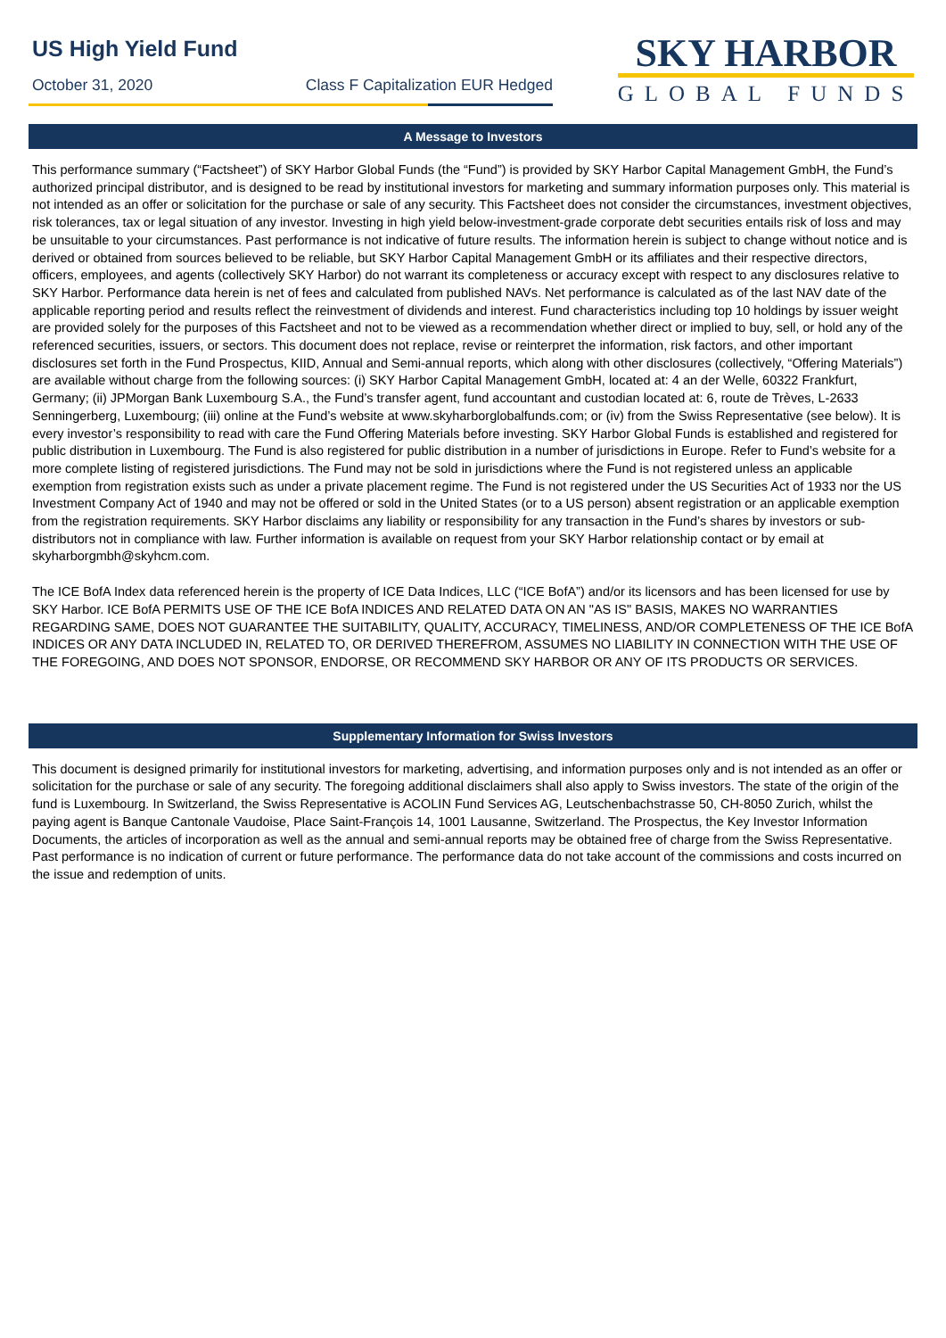US High Yield Fund
October 31, 2020 Class F Capitalization EUR Hedged
SKY HARBOR
GLOBAL FUNDS
A Message to Investors
This performance summary (“Factsheet”) of SKY Harbor Global Funds (the “Fund”) is provided by SKY Harbor Capital Management GmbH, the Fund’s authorized principal distributor, and is designed to be read by institutional investors for marketing and summary information purposes only. This material is not intended as an offer or solicitation for the purchase or sale of any security. This Factsheet does not consider the circumstances, investment objectives, risk tolerances, tax or legal situation of any investor. Investing in high yield below-investment-grade corporate debt securities entails risk of loss and may be unsuitable to your circumstances. Past performance is not indicative of future results. The information herein is subject to change without notice and is derived or obtained from sources believed to be reliable, but SKY Harbor Capital Management GmbH or its affiliates and their respective directors, officers, employees, and agents (collectively SKY Harbor) do not warrant its completeness or accuracy except with respect to any disclosures relative to SKY Harbor. Performance data herein is net of fees and calculated from published NAVs. Net performance is calculated as of the last NAV date of the applicable reporting period and results reflect the reinvestment of dividends and interest. Fund characteristics including top 10 holdings by issuer weight are provided solely for the purposes of this Factsheet and not to be viewed as a recommendation whether direct or implied to buy, sell, or hold any of the referenced securities, issuers, or sectors. This document does not replace, revise or reinterpret the information, risk factors, and other important disclosures set forth in the Fund Prospectus, KIID, Annual and Semi-annual reports, which along with other disclosures (collectively, “Offering Materials”) are available without charge from the following sources: (i) SKY Harbor Capital Management GmbH, located at: 4 an der Welle, 60322 Frankfurt, Germany; (ii) JPMorgan Bank Luxembourg S.A., the Fund’s transfer agent, fund accountant and custodian located at: 6, route de Trèves, L-2633 Senningerberg, Luxembourg; (iii) online at the Fund’s website at www.skyharborglobalfunds.com; or (iv) from the Swiss Representative (see below). It is every investor’s responsibility to read with care the Fund Offering Materials before investing. SKY Harbor Global Funds is established and registered for public distribution in Luxembourg. The Fund is also registered for public distribution in a number of jurisdictions in Europe. Refer to Fund’s website for a more complete listing of registered jurisdictions. The Fund may not be sold in jurisdictions where the Fund is not registered unless an applicable exemption from registration exists such as under a private placement regime. The Fund is not registered under the US Securities Act of 1933 nor the US Investment Company Act of 1940 and may not be offered or sold in the United States (or to a US person) absent registration or an applicable exemption from the registration requirements. SKY Harbor disclaims any liability or responsibility for any transaction in the Fund’s shares by investors or sub-distributors not in compliance with law. Further information is available on request from your SKY Harbor relationship contact or by email at skyharborgmbh@skyhcm.com.
The ICE BofA Index data referenced herein is the property of ICE Data Indices, LLC (“ICE BofA”) and/or its licensors and has been licensed for use by SKY Harbor. ICE BofA PERMITS USE OF THE ICE BofA INDICES AND RELATED DATA ON AN "AS IS" BASIS, MAKES NO WARRANTIES REGARDING SAME, DOES NOT GUARANTEE THE SUITABILITY, QUALITY, ACCURACY, TIMELINESS, AND/OR COMPLETENESS OF THE ICE BofA INDICES OR ANY DATA INCLUDED IN, RELATED TO, OR DERIVED THEREFROM, ASSUMES NO LIABILITY IN CONNECTION WITH THE USE OF THE FOREGOING, AND DOES NOT SPONSOR, ENDORSE, OR RECOMMEND SKY HARBOR OR ANY OF ITS PRODUCTS OR SERVICES.
Supplementary Information for Swiss Investors
This document is designed primarily for institutional investors for marketing, advertising, and information purposes only and is not intended as an offer or solicitation for the purchase or sale of any security. The foregoing additional disclaimers shall also apply to Swiss investors. The state of the origin of the fund is Luxembourg. In Switzerland, the Swiss Representative is ACOLIN Fund Services AG, Leutschenbachstrasse 50, CH-8050 Zurich, whilst the paying agent is Banque Cantonale Vaudoise, Place Saint-François 14, 1001 Lausanne, Switzerland. The Prospectus, the Key Investor Information Documents, the articles of incorporation as well as the annual and semi-annual reports may be obtained free of charge from the Swiss Representative. Past performance is no indication of current or future performance. The performance data do not take account of the commissions and costs incurred on the issue and redemption of units.